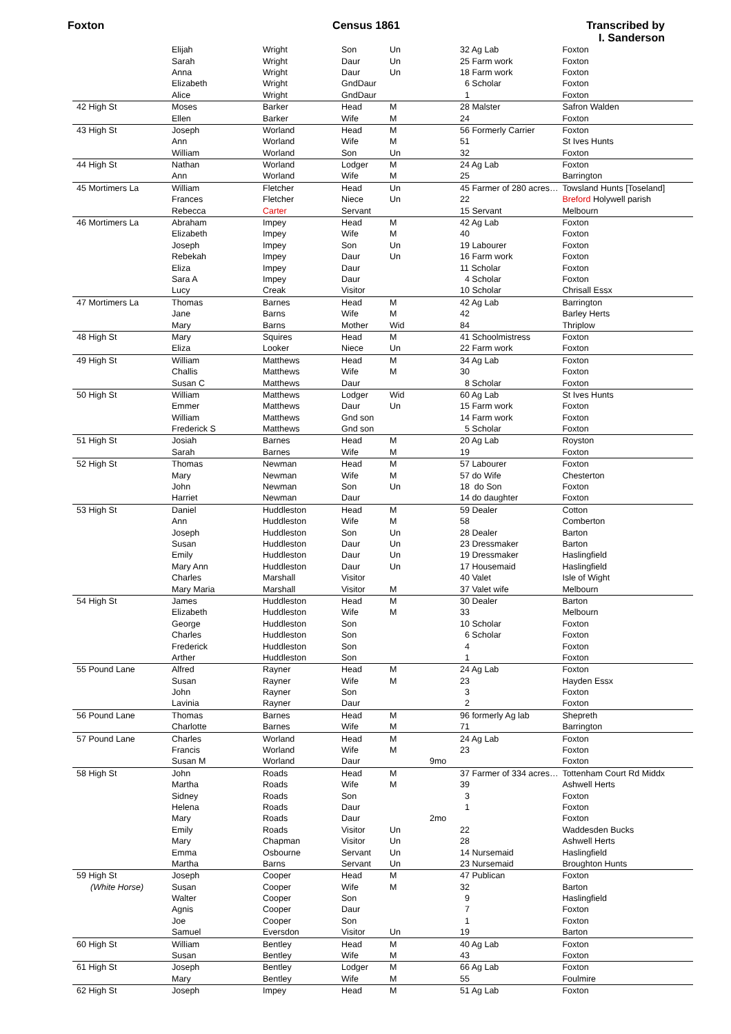Foxton Census 1861 Transcribed by
I. Sanderson
| | Elijah | Wright | Son | Un | | 32 Ag Lab | Foxton |
| | Sarah | Wright | Daur | Un | | 25 Farm work | Foxton |
| | Anna | Wright | Daur | Un | | 18 Farm work | Foxton |
| | Elizabeth | Wright | GndDaur | | | 6 Scholar | Foxton |
| | Alice | Wright | GndDaur | | | 1 | Foxton |
| 42 High St | Moses | Barker | Head | M | | 28 Malster | Safron Walden |
| | Ellen | Barker | Wife | M | | 24 | Foxton |
| 43 High St | Joseph | Worland | Head | M | | 56 Formerly Carrier | Foxton |
| | Ann | Worland | Wife | M | | 51 | St Ives Hunts |
| | William | Worland | Son | Un | | 32 | Foxton |
| 44 High St | Nathan | Worland | Lodger | M | | 24 Ag Lab | Foxton |
| | Ann | Worland | Wife | M | | 25 | Barrington |
| 45 Mortimers La | William | Fletcher | Head | Un | | 45 Farmer of 280 acres… | Towsland Hunts [Toseland] |
| | Frances | Fletcher | Niece | Un | | 22 | Breford Holywell parish |
| | Rebecca | Carter | Servant | | | 15 Servant | Melbourn |
| 46 Mortimers La | Abraham | Impey | Head | M | | 42 Ag Lab | Foxton |
| | Elizabeth | Impey | Wife | M | | 40 | Foxton |
| | Joseph | Impey | Son | Un | | 19 Labourer | Foxton |
| | Rebekah | Impey | Daur | Un | | 16 Farm work | Foxton |
| | Eliza | Impey | Daur | | | 11 Scholar | Foxton |
| | Sara A | Impey | Daur | | | 4 Scholar | Foxton |
| | Lucy | Creak | Visitor | | | 10 Scholar | Chrisall Essx |
| 47 Mortimers La | Thomas | Barnes | Head | M | | 42 Ag Lab | Barrington |
| | Jane | Barns | Wife | M | | 42 | Barley Herts |
| | Mary | Barns | Mother | Wid | | 84 | Thriplow |
| 48 High St | Mary | Squires | Head | M | | 41 Schoolmistress | Foxton |
| | Eliza | Looker | Niece | Un | | 22 Farm work | Foxton |
| 49 High St | William | Matthews | Head | M | | 34 Ag Lab | Foxton |
| | Challis | Matthews | Wife | M | | 30 | Foxton |
| | Susan C | Matthews | Daur | | | 8 Scholar | Foxton |
| 50 High St | William | Matthews | Lodger | Wid | | 60 Ag Lab | St Ives Hunts |
| | Emmer | Matthews | Daur | Un | | 15 Farm work | Foxton |
| | William | Matthews | Gnd son | | | 14 Farm work | Foxton |
| | Frederick S | Matthews | Gnd son | | | 5 Scholar | Foxton |
| 51 High St | Josiah | Barnes | Head | M | | 20 Ag Lab | Royston |
| | Sarah | Barnes | Wife | M | | 19 | Foxton |
| 52 High St | Thomas | Newman | Head | M | | 57 Labourer | Foxton |
| | Mary | Newman | Wife | M | | 57 do Wife | Chesterton |
| | John | Newman | Son | Un | | 18 do Son | Foxton |
| | Harriet | Newman | Daur | | | 14 do daughter | Foxton |
| 53 High St | Daniel | Huddleston | Head | M | | 59 Dealer | Cotton |
| | Ann | Huddleston | Wife | M | | 58 | Comberton |
| | Joseph | Huddleston | Son | Un | | 28 Dealer | Barton |
| | Susan | Huddleston | Daur | Un | | 23 Dressmaker | Barton |
| | Emily | Huddleston | Daur | Un | | 19 Dressmaker | Haslingfield |
| | Mary Ann | Huddleston | Daur | Un | | 17 Housemaid | Haslingfield |
| | Charles | Marshall | Visitor | | | 40 Valet | Isle of Wight |
| | Mary Maria | Marshall | Visitor | M | | 37 Valet wife | Melbourn |
| 54 High St | James | Huddleston | Head | M | | 30 Dealer | Barton |
| | Elizabeth | Huddleston | Wife | M | | 33 | Melbourn |
| | George | Huddleston | Son | | | 10 Scholar | Foxton |
| | Charles | Huddleston | Son | | | 6 Scholar | Foxton |
| | Frederick | Huddleston | Son | | | 4 | Foxton |
| | Arther | Huddleston | Son | | | 1 | Foxton |
| 55 Pound Lane | Alfred | Rayner | Head | M | | 24 Ag Lab | Foxton |
| | Susan | Rayner | Wife | M | | 23 | Hayden Essx |
| | John | Rayner | Son | | | 3 | Foxton |
| | Lavinia | Rayner | Daur | | | 2 | Foxton |
| 56 Pound Lane | Thomas | Barnes | Head | M | | 96 formerly Ag lab | Shepreth |
| | Charlotte | Barnes | Wife | M | | 71 | Barrington |
| 57 Pound Lane | Charles | Worland | Head | M | | 24 Ag Lab | Foxton |
| | Francis | Worland | Wife | M | | 23 | Foxton |
| | Susan M | Worland | Daur | | 9mo | | Foxton |
| 58 High St | John | Roads | Head | M | | 37 Farmer of 334 acres… | Tottenham Court Rd Middx |
| | Martha | Roads | Wife | M | | 39 | Ashwell Herts |
| | Sidney | Roads | Son | | | 3 | Foxton |
| | Helena | Roads | Daur | | | 1 | Foxton |
| | Mary | Roads | Daur | | 2mo | | Foxton |
| | Emily | Roads | Visitor | Un | | 22 | Waddesden Bucks |
| | Mary | Chapman | Visitor | Un | | 28 | Ashwell Herts |
| | Emma | Osbourne | Servant | Un | | 14 Nursemaid | Haslingfield |
| | Martha | Barns | Servant | Un | | 23 Nursemaid | Broughton Hunts |
| 59 High St | Joseph | Cooper | Head | M | | 47 Publican | Foxton |
| (White Horse) | Susan | Cooper | Wife | M | | 32 | Barton |
| | Walter | Cooper | Son | | | 9 | Haslingfield |
| | Agnis | Cooper | Daur | | | 7 | Foxton |
| | Joe | Cooper | Son | | | 1 | Foxton |
| | Samuel | Eversdon | Visitor | Un | | 19 | Barton |
| 60 High St | William | Bentley | Head | M | | 40 Ag Lab | Foxton |
| | Susan | Bentley | Wife | M | | 43 | Foxton |
| 61 High St | Joseph | Bentley | Lodger | M | | 66 Ag Lab | Foxton |
| | Mary | Bentley | Wife | M | | 55 | Foulmire |
| 62 High St | Joseph | Impey | Head | M | | 51 Ag Lab | Foxton |